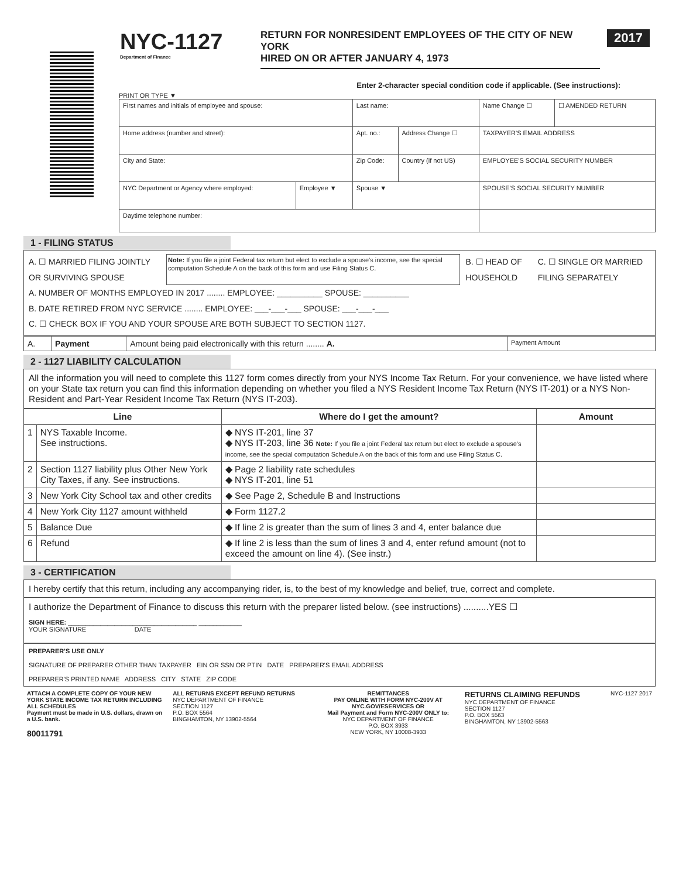NYC-1127
Department of Finance
RETURN FOR NONRESIDENT EMPLOYEES OF THE CITY OF NEW YORK
HIRED ON OR AFTER JANUARY 4, 1973
2017
Enter 2-character special condition code if applicable. (See instructions):
PRINT OR TYPE ▼
| First names and initials of employee and spouse: | | Last name: | | Name Change ☐ | ☐ AMENDED RETURN |
| Home address (number and street): | | Apt. no.: | Address Change ☐ | TAXPAYER'S EMAIL ADDRESS | |
| City and State: | | Zip Code: | Country (if not US) | EMPLOYEE'S SOCIAL SECURITY NUMBER | |
| NYC Department or Agency where employed: | Employee ▼ | Spouse ▼ | | SPOUSE'S SOCIAL SECURITY NUMBER | |
| Daytime telephone number: | | | | | |
1 - FILING STATUS
A. ☐ MARRIED FILING JOINTLY OR SURVIVING SPOUSE Note: If you file a joint Federal tax return but elect to exclude a spouse's income, see the special computation Schedule A on the back of this form and use Filing Status C. B. ☐ HEAD OF HOUSEHOLD C. ☐ SINGLE OR MARRIED FILING SEPARATELY
A. NUMBER OF MONTHS EMPLOYED IN 2017 ........ EMPLOYEE: __________ SPOUSE: __________
B. DATE RETIRED FROM NYC SERVICE ........ EMPLOYEE: ___-___-___ SPOUSE: ___-___-___
C. ☐ CHECK BOX IF YOU AND YOUR SPOUSE ARE BOTH SUBJECT TO SECTION 1127.
| A. | Payment | Amount being paid electronically with this return ........ A. | Payment Amount |
2 - 1127 LIABILITY CALCULATION
All the information you will need to complete this 1127 form comes directly from your NYS Income Tax Return. For your convenience, we have listed where on your State tax return you can find this information depending on whether you filed a NYS Resident Income Tax Return (NYS IT-201) or a NYS Non-Resident and Part-Year Resident Income Tax Return (NYS IT-203).
| Line | | Where do I get the amount? | Amount |
| --- | --- | --- | --- |
| 1 | NYS Taxable Income. See instructions. | ◆ NYS IT-201, line 37 ◆ NYS IT-203, line 36 Note: If you file a joint Federal tax return but elect to exclude a spouse's income, see the special computation Schedule A on the back of this form and use Filing Status C. | |
| 2 | Section 1127 liability plus Other New York City Taxes, if any. See instructions. | ◆ Page 2 liability rate schedules ◆ NYS IT-201, line 51 | |
| 3 | New York City School tax and other credits | ◆ See Page 2, Schedule B and Instructions | |
| 4 | New York City 1127 amount withheld | ◆ Form 1127.2 | |
| 5 | Balance Due | ◆ If line 2 is greater than the sum of lines 3 and 4, enter balance due | |
| 6 | Refund | ◆ If line 2 is less than the sum of lines 3 and 4, enter refund amount (not to exceed the amount on line 4). (See instr.) | |
3 - CERTIFICATION
I hereby certify that this return, including any accompanying rider, is, to the best of my knowledge and belief, true, correct and complete.
I authorize the Department of Finance to discuss this return with the preparer listed below. (see instructions) ..........YES ☐
SIGN HERE: ____________________________________ ____________
YOUR SIGNATURE DATE
PREPARER'S USE ONLY
SIGNATURE OF PREPARER OTHER THAN TAXPAYER EIN OR SSN OR PTIN DATE PREPARER'S EMAIL ADDRESS
PREPARER'S PRINTED NAME ADDRESS CITY STATE ZIP CODE
ATTACH A COMPLETE COPY OF YOUR NEW YORK STATE INCOME TAX RETURN INCLUDING ALL SCHEDULES
Payment must be made in U.S. dollars, drawn on a U.S. bank.
80011791
ALL RETURNS EXCEPT REFUND RETURNS
NYC DEPARTMENT OF FINANCE
SECTION 1127
P.O. BOX 5564
BINGHAMTON, NY 13902-5564
REMITTANCES
PAY ONLINE WITH FORM NYC-200V AT
NYC.GOV/ESERVICES OR
Mail Payment and Form NYC-200V ONLY to:
NYC DEPARTMENT OF FINANCE
P.O. BOX 3933
NEW YORK, NY 10008-3933
RETURNS CLAIMING REFUNDS
NYC DEPARTMENT OF FINANCE
SECTION 1127
P.O. BOX 5563
BINGHAMTON, NY 13902-5563
NYC-1127 2017